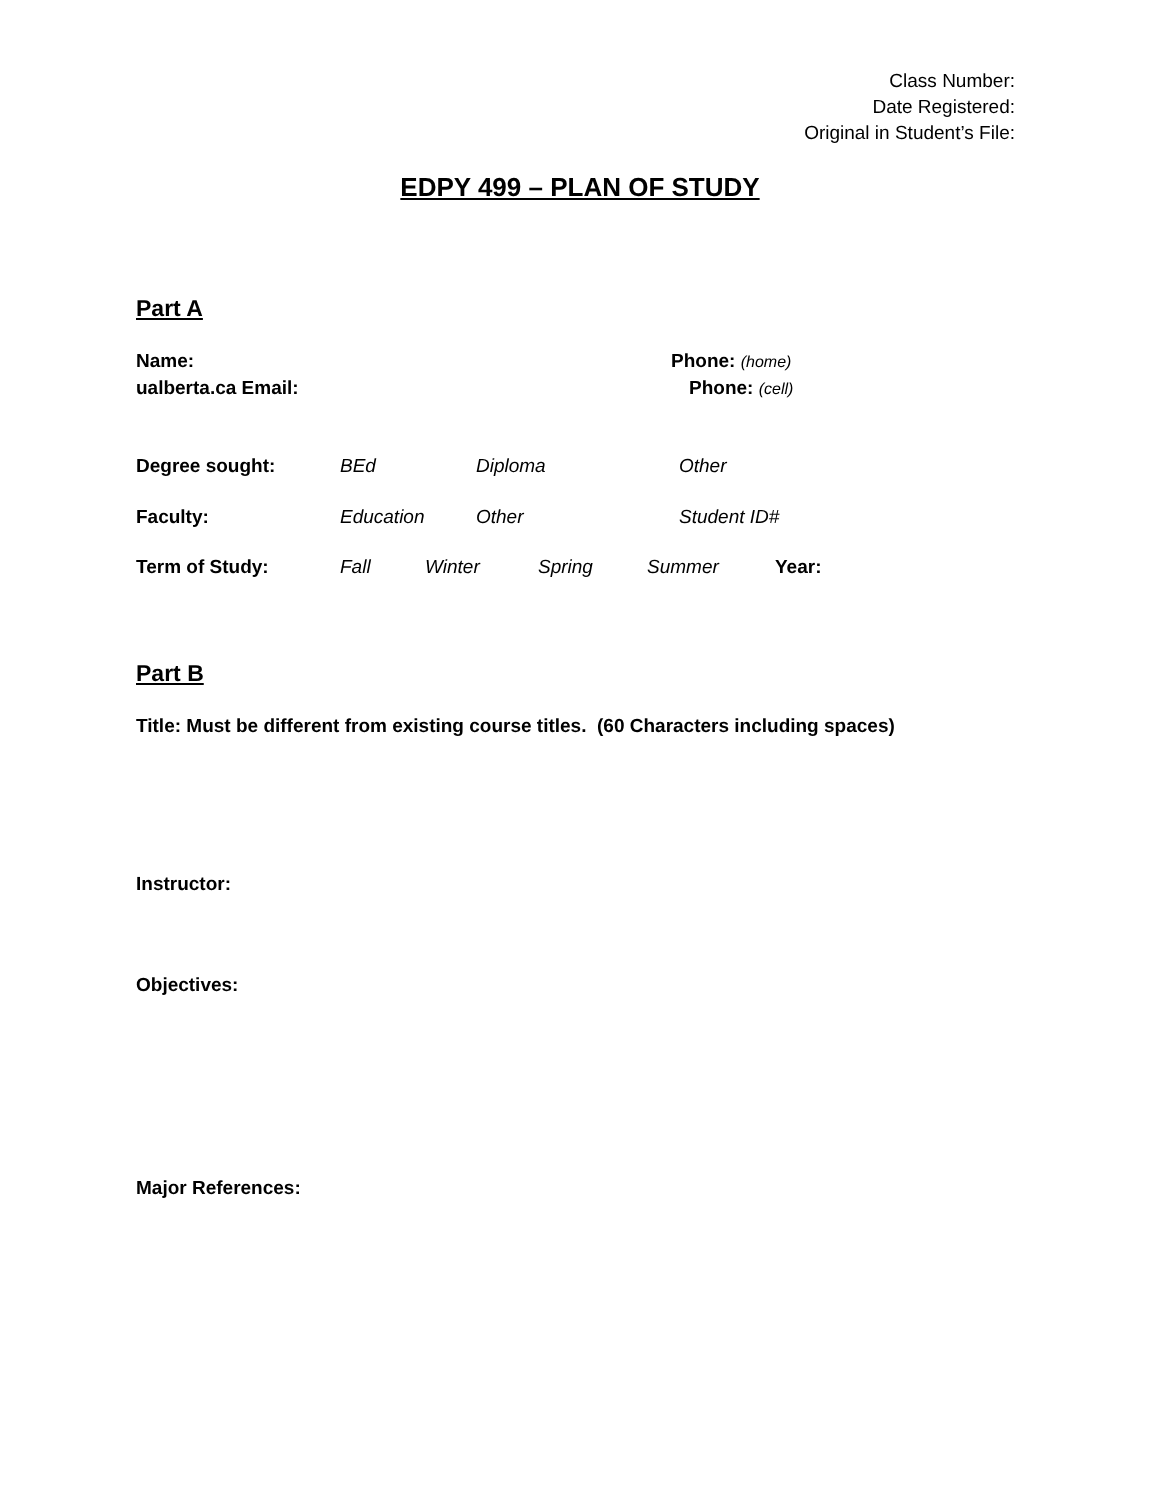Class Number:
Date Registered:
Original in Student’s File:
EDPY 499 – PLAN OF STUDY
Part A
Name: Phone: (home)
ualberta.ca Email: Phone: (cell)
Degree sought: BEd Diploma Other
Faculty: Education Other Student ID#
Term of Study: Fall Winter Spring Summer Year:
Part B
Title: Must be different from existing course titles. (60 Characters including spaces)
Instructor:
Objectives:
Major References: